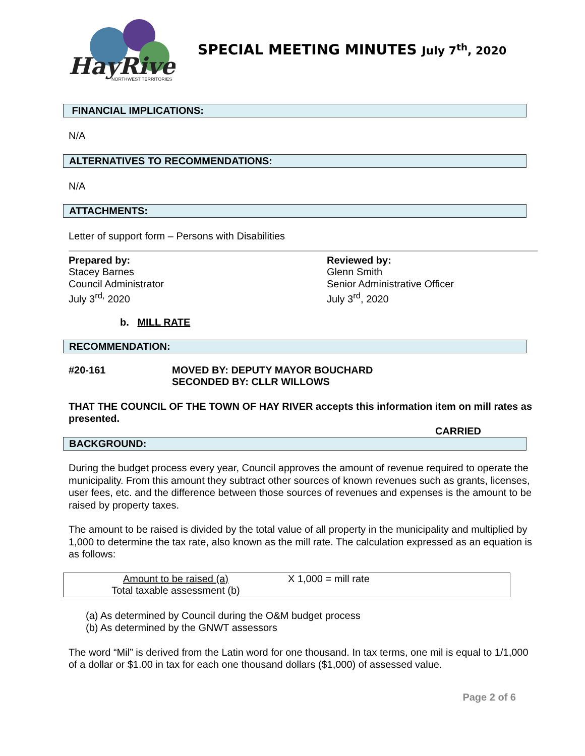HayRiver
NORTHWEST TERRITORIES
SPECIAL MEETING MINUTES July 7<sup>th</sup>, 2020
FINANCIAL IMPLICATIONS:
N/A
ALTERNATIVES TO RECOMMENDATIONS:
N/A
ATTACHMENTS:
Letter of support form – Persons with Disabilities
Prepared by:
Stacey Barnes
Council Administrator
July 3<sup>rd,</sup> 2020
Reviewed by:
Glenn Smith
Senior Administrative Officer
July 3<sup>rd</sup>, 2020
b. MILL RATE
RECOMMENDATION:
#20-161 MOVED BY: DEPUTY MAYOR BOUCHARD
SECONDED BY: CLLR WILLOWS
THAT THE COUNCIL OF THE TOWN OF HAY RIVER accepts this information item on mill rates as presented.
CARRIED
BACKGROUND:
During the budget process every year, Council approves the amount of revenue required to operate the municipality. From this amount they subtract other sources of known revenues such as grants, licenses, user fees, etc. and the difference between those sources of revenues and expenses is the amount to be raised by property taxes.
The amount to be raised is divided by the total value of all property in the municipality and multiplied by 1,000 to determine the tax rate, also known as the mill rate. The calculation expressed as an equation is as follows:
Amount to be raised (a)
Total taxable assessment (b)
X 1,000 = mill rate
(a) As determined by Council during the O&M budget process
(b) As determined by the GNWT assessors
The word “Mil” is derived from the Latin word for one thousand. In tax terms, one mil is equal to 1/1,000 of a dollar or $1.00 in tax for each one thousand dollars ($1,000) of assessed value.
Page 2 of 6